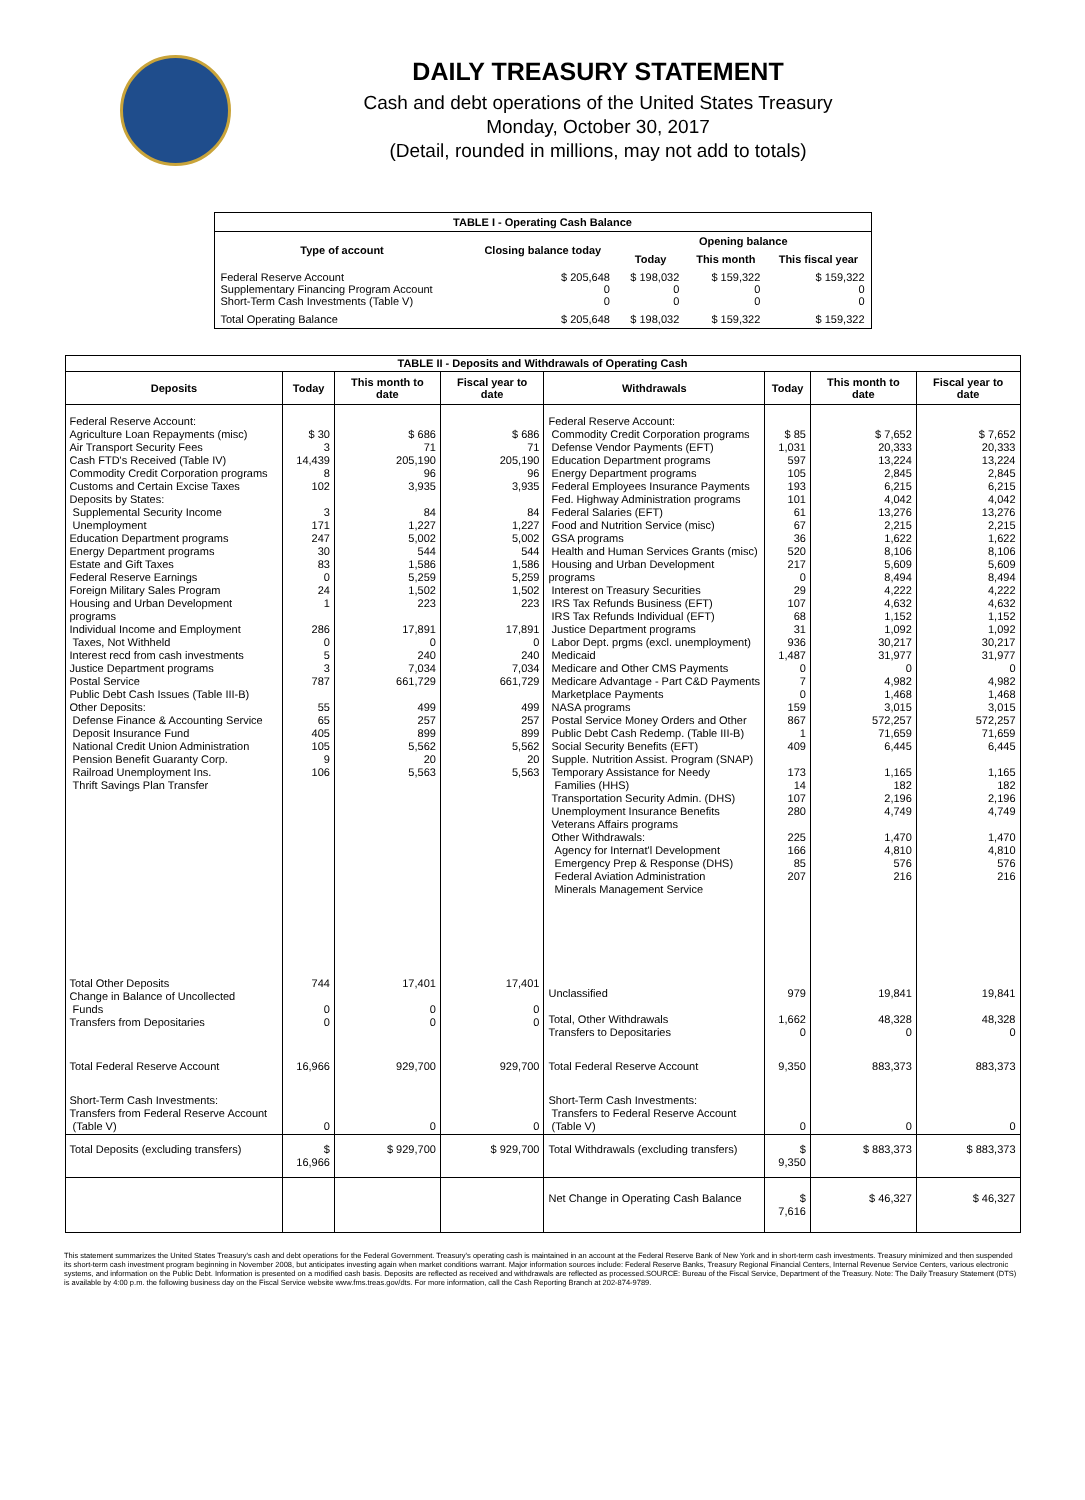DAILY TREASURY STATEMENT
Cash and debt operations of the United States Treasury
Monday, October 30, 2017
(Detail, rounded in millions, may not add to totals)
| TABLE I - Operating Cash Balance | | | | |
| Type of account | Closing balance today | Opening balance | | |
| | | Today | This month | This fiscal year |
| Federal Reserve Account Supplementary Financing Program Account Short-Term Cash Investments (Table V) | $ 205,648 0 0 | $ 198,032 0 0 | $ 159,322 0 0 | $ 159,322 0 0 |
| Total Operating Balance | $ 205,648 | $ 198,032 | $ 159,322 | $ 159,322 |
| TABLE II - Deposits and Withdrawals of Operating Cash | | | | | | | |
| Deposits | Today | This month to date | Fiscal year to date | Withdrawals | Today | This month to date | Fiscal year to date |
| Federal Reserve Account: Agriculture Loan Repayments (misc) Air Transport Security Fees Cash FTD's Received (Table IV) Commodity Credit Corporation programs Customs and Certain Excise Taxes Deposits by States: Supplemental Security Income Unemployment Education Department programs Energy Department programs Estate and Gift Taxes Federal Reserve Earnings Foreign Military Sales Program Housing and Urban Development programs Individual Income and Employment Taxes, Not Withheld Interest recd from cash investments Justice Department programs Postal Service Public Debt Cash Issues (Table III-B) Other Deposits: Defense Finance & Accounting Service Deposit Insurance Fund National Credit Union Administration Pension Benefit Guaranty Corp. Railroad Unemployment Ins. Thrift Savings Plan Transfer | $ 30 3 14,439 8 102 3 171 247 30 83 0 24 1 286 0 5 3 787 55 65 405 105 9 106 | $ 686 71 205,190 96 3,935 84 1,227 5,002 544 1,586 5,259 1,502 223 17,891 0 240 7,034 661,729 499 257 899 5,562 20 5,563 | $ 686 71 205,190 96 3,935 84 1,227 5,002 544 1,586 5,259 1,502 223 17,891 0 240 7,034 661,729 499 257 899 5,562 20 5,563 | Federal Reserve Account: Commodity Credit Corporation programs Defense Vendor Payments (EFT) Education Department programs Energy Department programs Federal Employees Insurance Payments Fed. Highway Administration programs Federal Salaries (EFT) Food and Nutrition Service (misc) GSA programs Health and Human Services Grants (misc) Housing and Urban Development programs Interest on Treasury Securities IRS Tax Refunds Business (EFT) IRS Tax Refunds Individual (EFT) Justice Department programs Labor Dept. prgms (excl. unemployment) Medicaid Medicare and Other CMS Payments Medicare Advantage - Part C&D Payments Marketplace Payments NASA programs Postal Service Money Orders and Other Public Debt Cash Redemp. (Table III-B) Social Security Benefits (EFT) Supple. Nutrition Assist. Program (SNAP) Temporary Assistance for Needy Families (HHS) Transportation Security Admin. (DHS) Unemployment Insurance Benefits Veterans Affairs programs Other Withdrawals: Agency for Internat'l Development Emergency Prep & Response (DHS) Federal Aviation Administration Minerals Management Service | $ 85 1,031 597 105 193 101 61 67 36 520 217 0 29 107 68 31 936 1,487 0 7 0 159 867 1 409 173 14 107 280 225 166 85 207 | $ 7,652 20,333 13,224 2,845 6,215 4,042 13,276 2,215 1,622 8,106 5,609 8,494 4,222 4,632 1,152 1,092 30,217 31,977 0 4,982 1,468 3,015 572,257 71,659 6,445 1,165 182 2,196 4,749 1,470 4,810 576 216 | $ 7,652 20,333 13,224 2,845 6,215 4,042 13,276 2,215 1,622 8,106 5,609 8,494 4,222 4,632 1,152 1,092 30,217 31,977 0 4,982 1,468 3,015 572,257 71,659 6,445 1,165 182 2,196 4,749 1,470 4,810 576 216 |
| Total Other Deposits Change in Balance of Uncollected Funds Transfers from Depositaries | 744 0 0 | 17,401 0 0 | 17,401 0 0 | Unclassified Total, Other Withdrawals Transfers to Depositaries | 979 1,662 0 | 19,841 48,328 0 | 19,841 48,328 0 |
| Total Federal Reserve Account | 16,966 | 929,700 | 929,700 | Total Federal Reserve Account | 9,350 | 883,373 | 883,373 |
| Short-Term Cash Investments: Transfers from Federal Reserve Account (Table V) | 0 | 0 | 0 | Short-Term Cash Investments: Transfers to Federal Reserve Account (Table V) | 0 | 0 | 0 |
| Total Deposits (excluding transfers) | $ 16,966 | $ 929,700 | $ 929,700 | Total Withdrawals (excluding transfers) | $ 9,350 | $ 883,373 | $ 883,373 |
| | | | | Net Change in Operating Cash Balance | $ 7,616 | $ 46,327 | $ 46,327 |
This statement summarizes the United States Treasury's cash and debt operations for the Federal Government. Treasury's operating cash is maintained in an account at the Federal Reserve Bank of New York and in short-term cash investments. Treasury minimized and then suspended its short-term cash investment program beginning in November 2008, but anticipates investing again when market conditions warrant. Major information sources include: Federal Reserve Banks, Treasury Regional Financial Centers, Internal Revenue Service Centers, various electronic systems, and information on the Public Debt. Information is presented on a modified cash basis. Deposits are reflected as received and withdrawals are reflected as processed.SOURCE: Bureau of the Fiscal Service, Department of the Treasury. Note: The Daily Treasury Statement (DTS) is available by 4:00 p.m. the following business day on the Fiscal Service website www.fms.treas.gov/dts. For more information, call the Cash Reporting Branch at 202-874-9789.